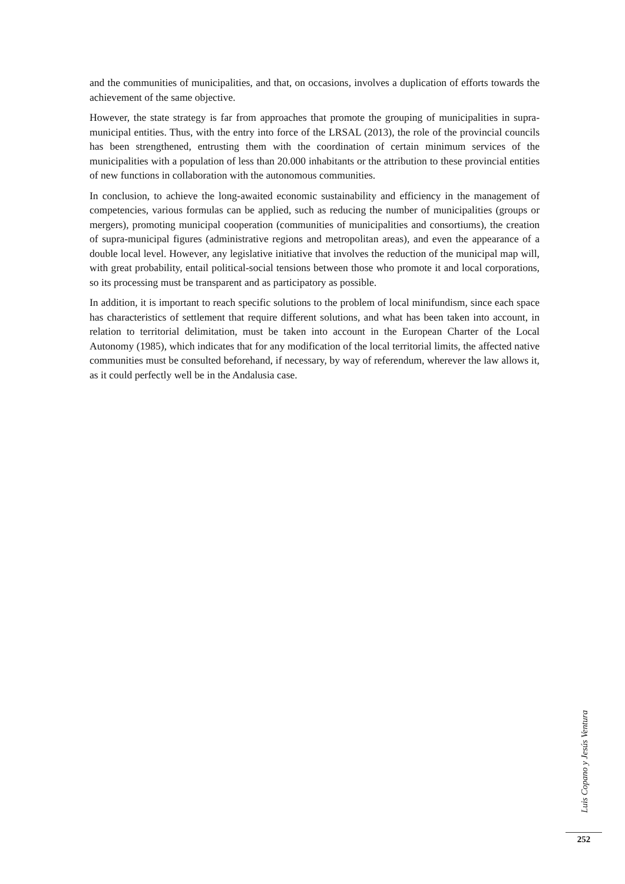and the communities of municipalities, and that, on occasions, involves a duplication of efforts towards the achievement of the same objective.
However, the state strategy is far from approaches that promote the grouping of municipalities in supra-municipal entities. Thus, with the entry into force of the LRSAL (2013), the role of the provincial councils has been strengthened, entrusting them with the coordination of certain minimum services of the municipalities with a population of less than 20.000 inhabitants or the attribution to these provincial entities of new functions in collaboration with the autonomous communities.
In conclusion, to achieve the long-awaited economic sustainability and efficiency in the management of competencies, various formulas can be applied, such as reducing the number of municipalities (groups or mergers), promoting municipal cooperation (communities of municipalities and consortiums), the creation of supra-municipal figures (administrative regions and metropolitan areas), and even the appearance of a double local level. However, any legislative initiative that involves the reduction of the municipal map will, with great probability, entail political-social tensions between those who promote it and local corporations, so its processing must be transparent and as participatory as possible.
In addition, it is important to reach specific solutions to the problem of local minifundism, since each space has characteristics of settlement that require different solutions, and what has been taken into account, in relation to territorial delimitation, must be taken into account in the European Charter of the Local Autonomy (1985), which indicates that for any modification of the local territorial limits, the affected native communities must be consulted beforehand, if necessary, by way of referendum, wherever the law allows it, as it could perfectly well be in the Andalusia case.
Luis Copano y Jesús Ventura
252